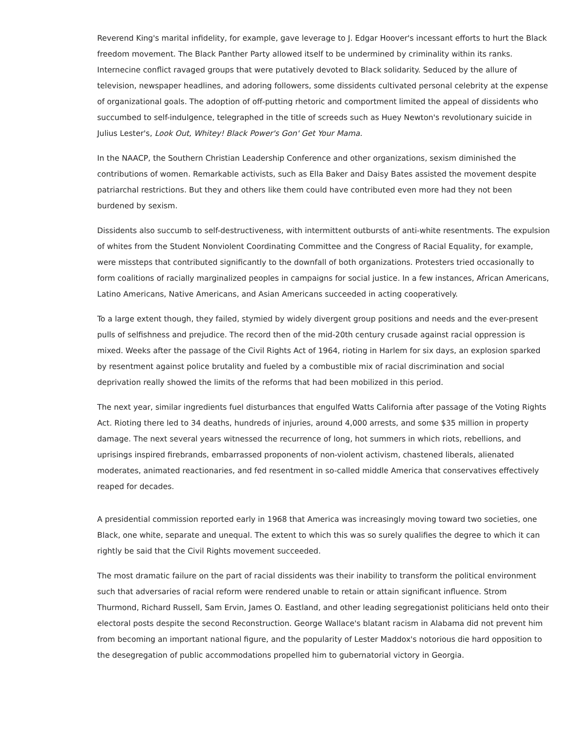Reverend King's marital infidelity, for example, gave leverage to J. Edgar Hoover's incessant efforts to hurt the Black freedom movement. The Black Panther Party allowed itself to be undermined by criminality within its ranks. Internecine conflict ravaged groups that were putatively devoted to Black solidarity. Seduced by the allure of television, newspaper headlines, and adoring followers, some dissidents cultivated personal celebrity at the expense of organizational goals. The adoption of off-putting rhetoric and comportment limited the appeal of dissidents who succumbed to self-indulgence, telegraphed in the title of screeds such as Huey Newton's revolutionary suicide in Julius Lester's, Look Out, Whitey! Black Power's Gon' Get Your Mama.
In the NAACP, the Southern Christian Leadership Conference and other organizations, sexism diminished the contributions of women. Remarkable activists, such as Ella Baker and Daisy Bates assisted the movement despite patriarchal restrictions. But they and others like them could have contributed even more had they not been burdened by sexism.
Dissidents also succumb to self-destructiveness, with intermittent outbursts of anti-white resentments. The expulsion of whites from the Student Nonviolent Coordinating Committee and the Congress of Racial Equality, for example, were missteps that contributed significantly to the downfall of both organizations. Protesters tried occasionally to form coalitions of racially marginalized peoples in campaigns for social justice. In a few instances, African Americans, Latino Americans, Native Americans, and Asian Americans succeeded in acting cooperatively.
To a large extent though, they failed, stymied by widely divergent group positions and needs and the ever-present pulls of selfishness and prejudice. The record then of the mid-20th century crusade against racial oppression is mixed. Weeks after the passage of the Civil Rights Act of 1964, rioting in Harlem for six days, an explosion sparked by resentment against police brutality and fueled by a combustible mix of racial discrimination and social deprivation really showed the limits of the reforms that had been mobilized in this period.
The next year, similar ingredients fuel disturbances that engulfed Watts California after passage of the Voting Rights Act. Rioting there led to 34 deaths, hundreds of injuries, around 4,000 arrests, and some $35 million in property damage. The next several years witnessed the recurrence of long, hot summers in which riots, rebellions, and uprisings inspired firebrands, embarrassed proponents of non-violent activism, chastened liberals, alienated moderates, animated reactionaries, and fed resentment in so-called middle America that conservatives effectively reaped for decades.
A presidential commission reported early in 1968 that America was increasingly moving toward two societies, one Black, one white, separate and unequal. The extent to which this was so surely qualifies the degree to which it can rightly be said that the Civil Rights movement succeeded.
The most dramatic failure on the part of racial dissidents was their inability to transform the political environment such that adversaries of racial reform were rendered unable to retain or attain significant influence. Strom Thurmond, Richard Russell, Sam Ervin, James O. Eastland, and other leading segregationist politicians held onto their electoral posts despite the second Reconstruction. George Wallace's blatant racism in Alabama did not prevent him from becoming an important national figure, and the popularity of Lester Maddox's notorious die hard opposition to the desegregation of public accommodations propelled him to gubernatorial victory in Georgia.